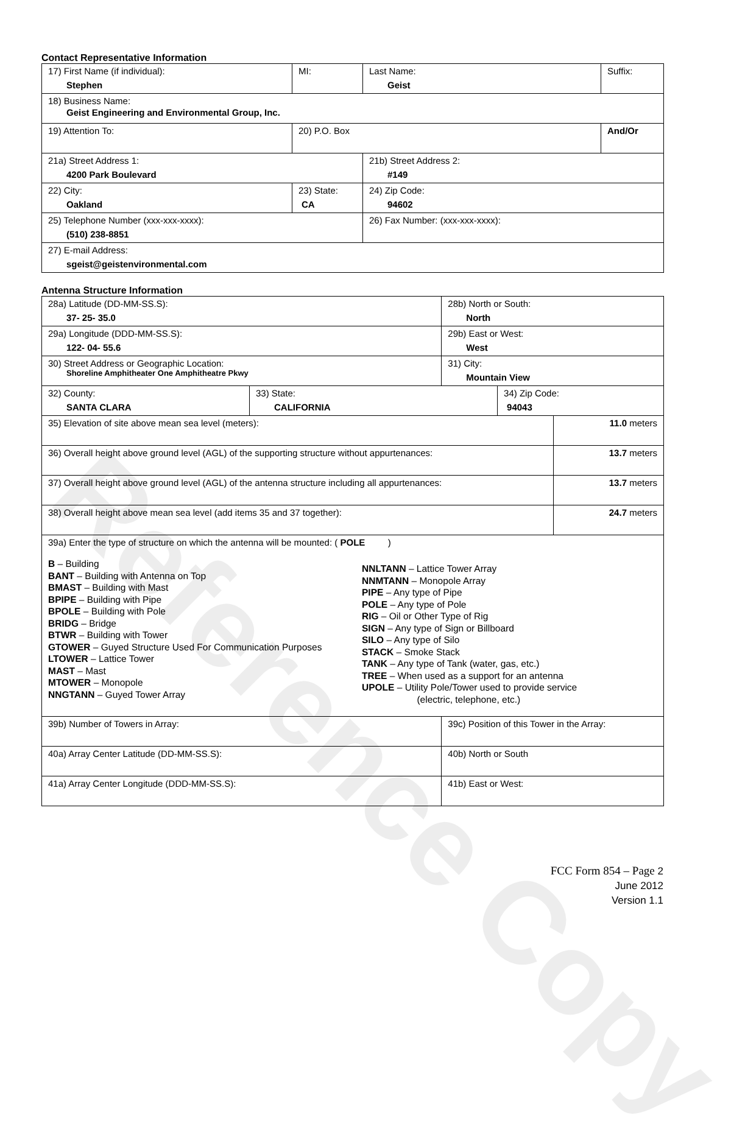Reference Copy
Contact Representative Information
| 17) First Name (if individual): Stephen | MI: | Last Name: Geist | Suffix: |
| 18) Business Name: Geist Engineering and Environmental Group, Inc. | | | |
| 19) Attention To: | 20) P.O. Box | | And/Or |
| 21a) Street Address 1: 4200 Park Boulevard | | 21b) Street Address 2: #149 | |
| 22) City: Oakland | 23) State: CA | 24) Zip Code: 94602 | |
| 25) Telephone Number (xxx-xxx-xxxx): (510) 238-8851 | | 26) Fax Number: (xxx-xxx-xxxx): | |
| 27) E-mail Address: sgeist@geistenvironmental.com | | | |
Antenna Structure Information
| 28a) Latitude (DD-MM-SS.S): 37- 25- 35.0 | | 28b) North or South: North | | |
| 29a) Longitude (DDD-MM-SS.S): 122- 04- 55.6 | | 29b) East or West: West | | |
| 30) Street Address or Geographic Location: Shoreline Amphitheater One Amphitheatre Pkwy | | 31) City: Mountain View | | |
| 32) County: SANTA CLARA | 33) State: CALIFORNIA | | 34) Zip Code: 94043 | |
| 35) Elevation of site above mean sea level (meters): | | | | 11.0 meters |
| 36) Overall height above ground level (AGL) of the supporting structure without appurtenances: | | | | 13.7 meters |
| 37) Overall height above ground level (AGL) of the antenna structure including all appurtenances: | | | | 13.7 meters |
| 38) Overall height above mean sea level (add items 35 and 37 together): | | | | 24.7 meters |
| 39a) Enter the type of structure on which the antenna will be mounted: ( POLE ) B – Building BANT – Building with Antenna on Top BMAST – Building with Mast BPIPE – Building with Pipe BPOLE – Building with Pole BRIDG – Bridge BTWR – Building with Tower GTOWER – Guyed Structure Used For Communication Purposes LTOWER – Lattice Tower MAST – Mast MTOWER – Monopole NNGTANN – Guyed Tower Array NNLTANN – Lattice Tower Array NNMTANN – Monopole Array PIPE – Any type of Pipe POLE – Any type of Pole RIG – Oil or Other Type of Rig SIGN – Any type of Sign or Billboard SILO – Any type of Silo STACK – Smoke Stack TANK – Any type of Tank (water, gas, etc.) TREE – When used as a support for an antenna UPOLE – Utility Pole/Tower used to provide service (electric, telephone, etc.) | | | | |
| 39b) Number of Towers in Array: | | 39c) Position of this Tower in the Array: | | |
| 40a) Array Center Latitude (DD-MM-SS.S): | | 40b) North or South | | |
| 41a) Array Center Longitude (DDD-MM-SS.S): | | 41b) East or West: | | |
FCC Form 854 – Page 2
June 2012
Version 1.1